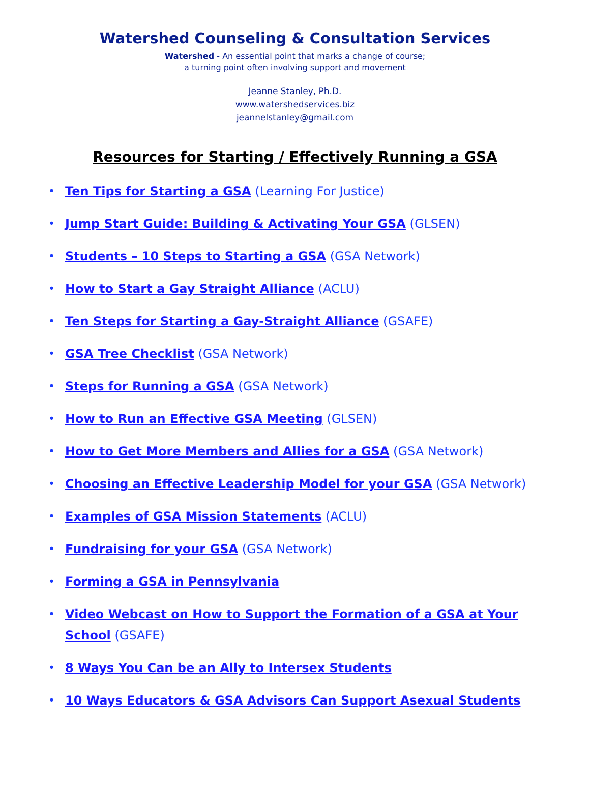Watershed Counseling & Consultation Services
Watershed - An essential point that marks a change of course;
a turning point often involving support and movement
Jeanne Stanley, Ph.D.
www.watershedservices.biz
jeannelstanley@gmail.com
Resources for Starting / Effectively Running a GSA
• Ten Tips for Starting a GSA (Learning For Justice)
• Jump Start Guide: Building & Activating Your GSA (GLSEN)
• Students – 10 Steps to Starting a GSA (GSA Network)
• How to Start a Gay Straight Alliance (ACLU)
• Ten Steps for Starting a Gay-Straight Alliance (GSAFE)
• GSA Tree Checklist (GSA Network)
• Steps for Running a GSA (GSA Network)
• How to Run an Effective GSA Meeting (GLSEN)
• How to Get More Members and Allies for a GSA (GSA Network)
• Choosing an Effective Leadership Model for your GSA (GSA Network)
• Examples of GSA Mission Statements (ACLU)
• Fundraising for your GSA (GSA Network)
• Forming a GSA in Pennsylvania
• Video Webcast on How to Support the Formation of a GSA at Your School (GSAFE)
• 8 Ways You Can be an Ally to Intersex Students
• 10 Ways Educators & GSA Advisors Can Support Asexual Students